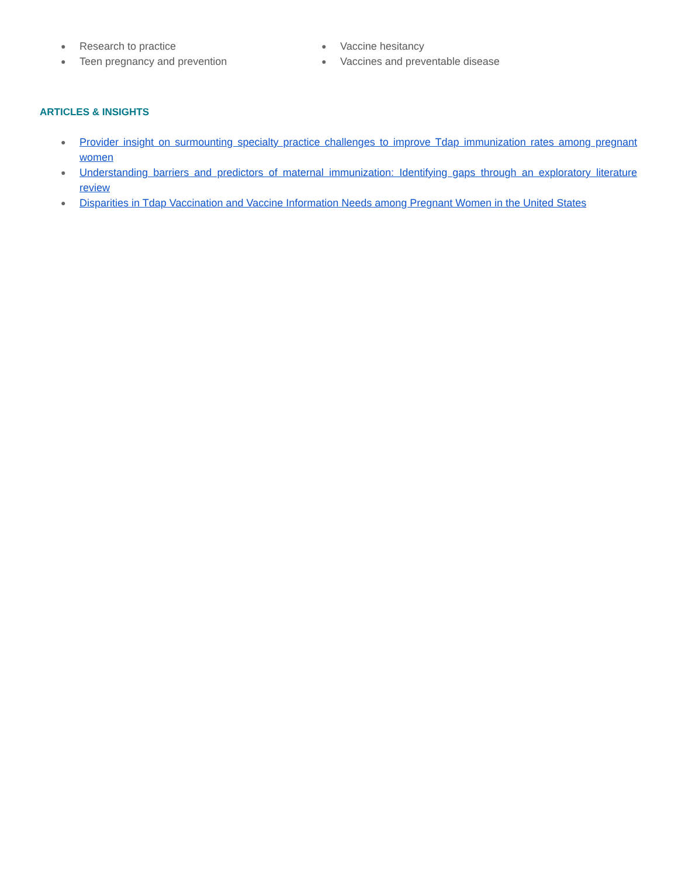● Research to practice
● Teen pregnancy and prevention
● Vaccine hesitancy
● Vaccines and preventable disease
ARTICLES & INSIGHTS
● Provider insight on surmounting specialty practice challenges to improve Tdap immunization rates among pregnant women
● Understanding barriers and predictors of maternal immunization: Identifying gaps through an exploratory literature review
● Disparities in Tdap Vaccination and Vaccine Information Needs among Pregnant Women in the United States